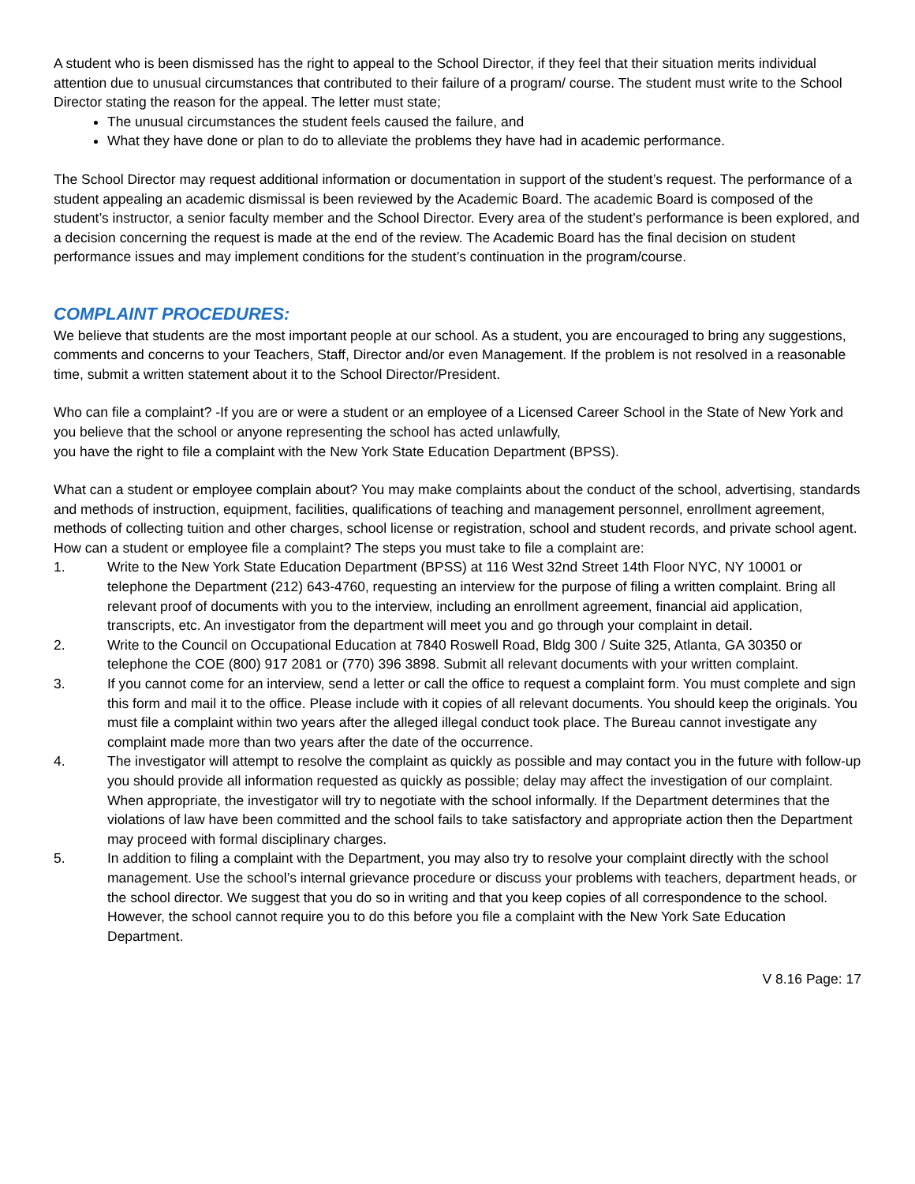A student who is been dismissed has the right to appeal to the School Director, if they feel that their situation merits individual attention due to unusual circumstances that contributed to their failure of a program/ course. The student must write to the School Director stating the reason for the appeal. The letter must state;
The unusual circumstances the student feels caused the failure, and
What they have done or plan to do to alleviate the problems they have had in academic performance.
The School Director may request additional information or documentation in support of the student’s request. The performance of a student appealing an academic dismissal is been reviewed by the Academic Board. The academic Board is composed of the student’s instructor, a senior faculty member and the School Director. Every area of the student’s performance is been explored, and a decision concerning the request is made at the end of the review. The Academic Board has the final decision on student performance issues and may implement conditions for the student’s continuation in the program/course.
COMPLAINT PROCEDURES:
We believe that students are the most important people at our school. As a student, you are encouraged to bring any suggestions, comments and concerns to your Teachers, Staff, Director and/or even Management. If the problem is not resolved in a reasonable time, submit a written statement about it to the School Director/President.
Who can file a complaint? -If you are or were a student or an employee of a Licensed Career School in the State of New York and you believe that the school or anyone representing the school has acted unlawfully,
you have the right to file a complaint with the New York State Education Department (BPSS).
What can a student or employee complain about? You may make complaints about the conduct of the school, advertising, standards and methods of instruction, equipment, facilities, qualifications of teaching and management personnel, enrollment agreement, methods of collecting tuition and other charges, school license or registration, school and student records, and private school agent.
How can a student or employee file a complaint? The steps you must take to file a complaint are:
1. Write to the New York State Education Department (BPSS) at 116 West 32nd Street 14th Floor NYC, NY 10001 or telephone the Department (212) 643-4760, requesting an interview for the purpose of filing a written complaint. Bring all relevant proof of documents with you to the interview, including an enrollment agreement, financial aid application, transcripts, etc. An investigator from the department will meet you and go through your complaint in detail.
2. Write to the Council on Occupational Education at 7840 Roswell Road, Bldg 300 / Suite 325, Atlanta, GA 30350 or telephone the COE (800) 917 2081 or (770) 396 3898. Submit all relevant documents with your written complaint.
3. If you cannot come for an interview, send a letter or call the office to request a complaint form. You must complete and sign this form and mail it to the office. Please include with it copies of all relevant documents. You should keep the originals. You must file a complaint within two years after the alleged illegal conduct took place. The Bureau cannot investigate any complaint made more than two years after the date of the occurrence.
4. The investigator will attempt to resolve the complaint as quickly as possible and may contact you in the future with follow-up you should provide all information requested as quickly as possible; delay may affect the investigation of our complaint. When appropriate, the investigator will try to negotiate with the school informally. If the Department determines that the violations of law have been committed and the school fails to take satisfactory and appropriate action then the Department may proceed with formal disciplinary charges.
5. In addition to filing a complaint with the Department, you may also try to resolve your complaint directly with the school management. Use the school’s internal grievance procedure or discuss your problems with teachers, department heads, or the school director. We suggest that you do so in writing and that you keep copies of all correspondence to the school. However, the school cannot require you to do this before you file a complaint with the New York Sate Education Department.
V 8.16 Page: 17